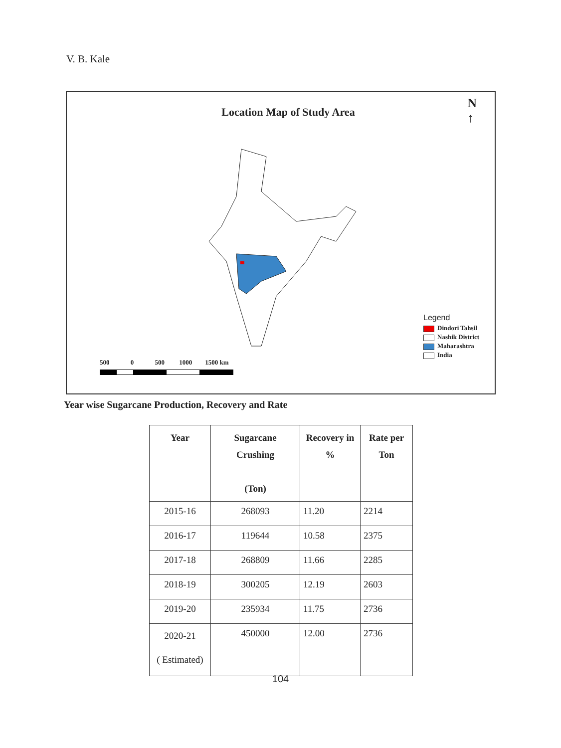V. B. Kale
Location Map of Study Area
N
↑
Legend
Dindori Tahsil
Nashik District
Maharashtra
India
500 0 500 1000 1500 km
Year wise Sugarcane Production, Recovery and Rate
| Year | Sugarcane Crushing (Ton) | Recovery in % | Rate per Ton |
| --- | --- | --- | --- |
| 2015-16 | 268093 | 11.20 | 2214 |
| 2016-17 | 119644 | 10.58 | 2375 |
| 2017-18 | 268809 | 11.66 | 2285 |
| 2018-19 | 300205 | 12.19 | 2603 |
| 2019-20 | 235934 | 11.75 | 2736 |
| 2020-21 ( Estimated) | 450000 | 12.00 | 2736 |
104